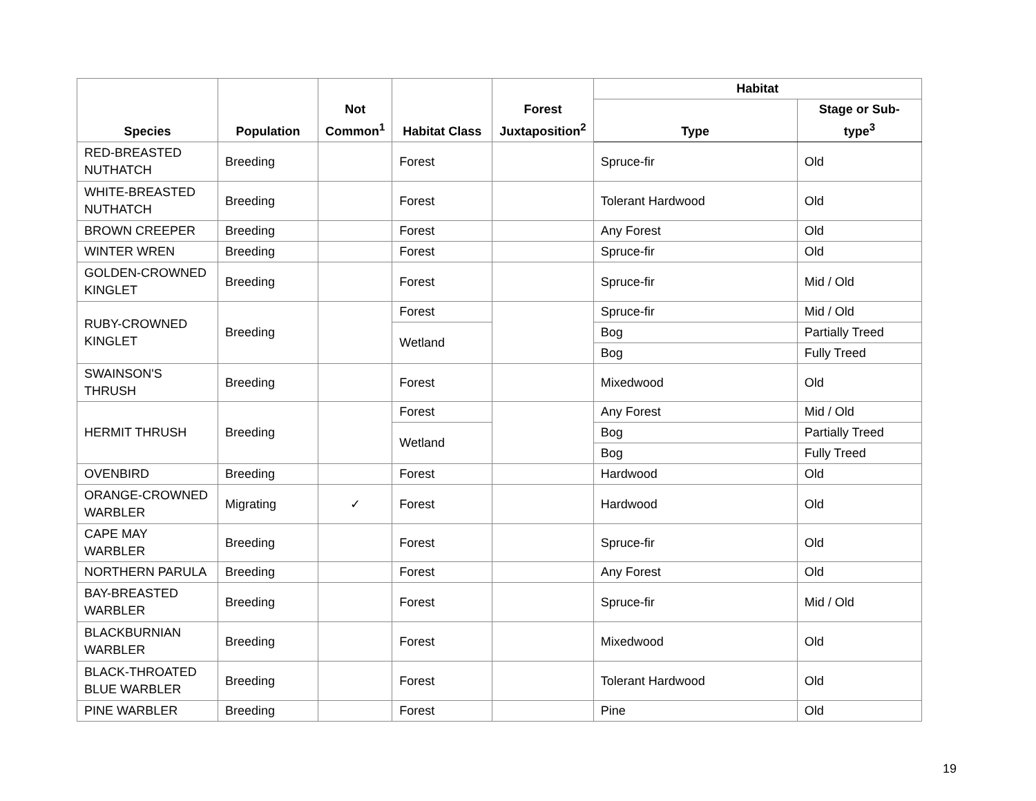| Species | Population | Not Common<sup>1</sup> | Habitat Class | Forest Juxtaposition<sup>2</sup> | Habitat | |
| --- | --- | --- | --- | --- | --- | --- |
| | | | | | Type | Stage or Sub-type<sup>3</sup> |
| RED-BREASTED NUTHATCH | Breeding | | Forest | | Spruce-fir | Old |
| WHITE-BREASTED NUTHATCH | Breeding | | Forest | | Tolerant Hardwood | Old |
| BROWN CREEPER | Breeding | | Forest | | Any Forest | Old |
| WINTER WREN | Breeding | | Forest | | Spruce-fir | Old |
| GOLDEN-CROWNED KINGLET | Breeding | | Forest | | Spruce-fir | Mid / Old |
| RUBY-CROWNED KINGLET | Breeding | | Forest | | Spruce-fir | Mid / Old |
| | | | Wetland | | Bog | Partially Treed |
| | | | | | Bog | Fully Treed |
| SWAINSON'S THRUSH | Breeding | | Forest | | Mixedwood | Old |
| HERMIT THRUSH | Breeding | | Forest | | Any Forest | Mid / Old |
| | | | Wetland | | Bog | Partially Treed |
| | | | | | Bog | Fully Treed |
| OVENBIRD | Breeding | | Forest | | Hardwood | Old |
| ORANGE-CROWNED WARBLER | Migrating | ✓ | Forest | | Hardwood | Old |
| CAPE MAY WARBLER | Breeding | | Forest | | Spruce-fir | Old |
| NORTHERN PARULA | Breeding | | Forest | | Any Forest | Old |
| BAY-BREASTED WARBLER | Breeding | | Forest | | Spruce-fir | Mid / Old |
| BLACKBURNIAN WARBLER | Breeding | | Forest | | Mixedwood | Old |
| BLACK-THROATED BLUE WARBLER | Breeding | | Forest | | Tolerant Hardwood | Old |
| PINE WARBLER | Breeding | | Forest | | Pine | Old |
19